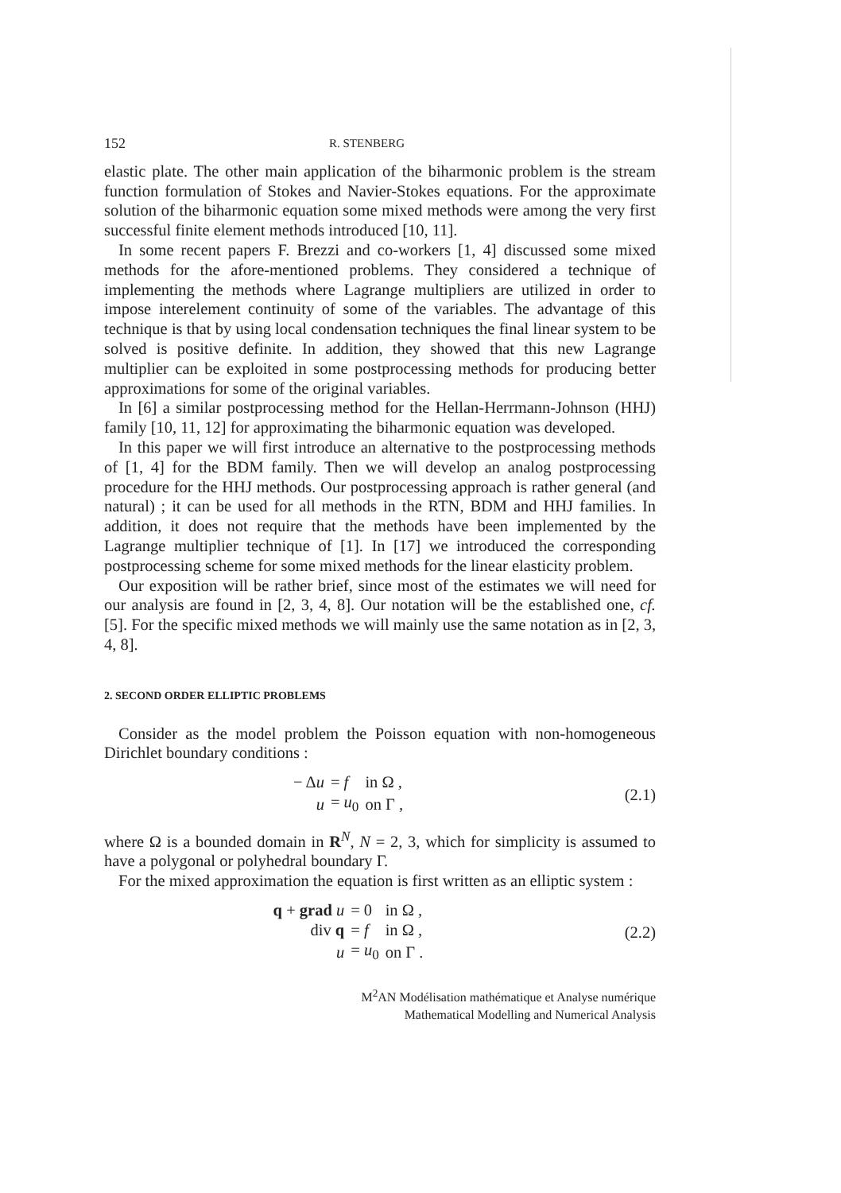152 R. STENBERG
elastic plate. The other main application of the biharmonic problem is the stream function formulation of Stokes and Navier-Stokes equations. For the approximate solution of the biharmonic equation some mixed methods were among the very first successful finite element methods introduced [10, 11].
In some recent papers F. Brezzi and co-workers [1, 4] discussed some mixed methods for the afore-mentioned problems. They considered a technique of implementing the methods where Lagrange multipliers are utilized in order to impose interelement continuity of some of the variables. The advantage of this technique is that by using local condensation techniques the final linear system to be solved is positive definite. In addition, they showed that this new Lagrange multiplier can be exploited in some postprocessing methods for producing better approximations for some of the original variables.
In [6] a similar postprocessing method for the Hellan-Herrmann-Johnson (HHJ) family [10, 11, 12] for approximating the biharmonic equation was developed.
In this paper we will first introduce an alternative to the postprocessing methods of [1, 4] for the BDM family. Then we will develop an analog postprocessing procedure for the HHJ methods. Our postprocessing approach is rather general (and natural) ; it can be used for all methods in the RTN, BDM and HHJ families. In addition, it does not require that the methods have been implemented by the Lagrange multiplier technique of [1]. In [17] we introduced the corresponding postprocessing scheme for some mixed methods for the linear elasticity problem.
Our exposition will be rather brief, since most of the estimates we will need for our analysis are found in [2, 3, 4, 8]. Our notation will be the established one, cf. [5]. For the specific mixed methods we will mainly use the same notation as in [2, 3, 4, 8].
2. SECOND ORDER ELLIPTIC PROBLEMS
Consider as the model problem the Poisson equation with non-homogeneous Dirichlet boundary conditions :
| − Δ u | = f | in Ω , |
| u | = u<sub>0</sub> | on Γ , |
(2.1)
where Ω is a bounded domain in R<sup>N</sup>, N = 2, 3, which for simplicity is assumed to have a polygonal or polyhedral boundary Γ.
For the mixed approximation the equation is first written as an elliptic system :
| q + grad u | = 0 | in Ω , |
| div q | = f | in Ω , |
| u | = u<sub>0</sub> | on Γ . |
(2.2)
M<sup>2</sup>AN Modélisation mathématique et Analyse numérique
Mathematical Modelling and Numerical Analysis